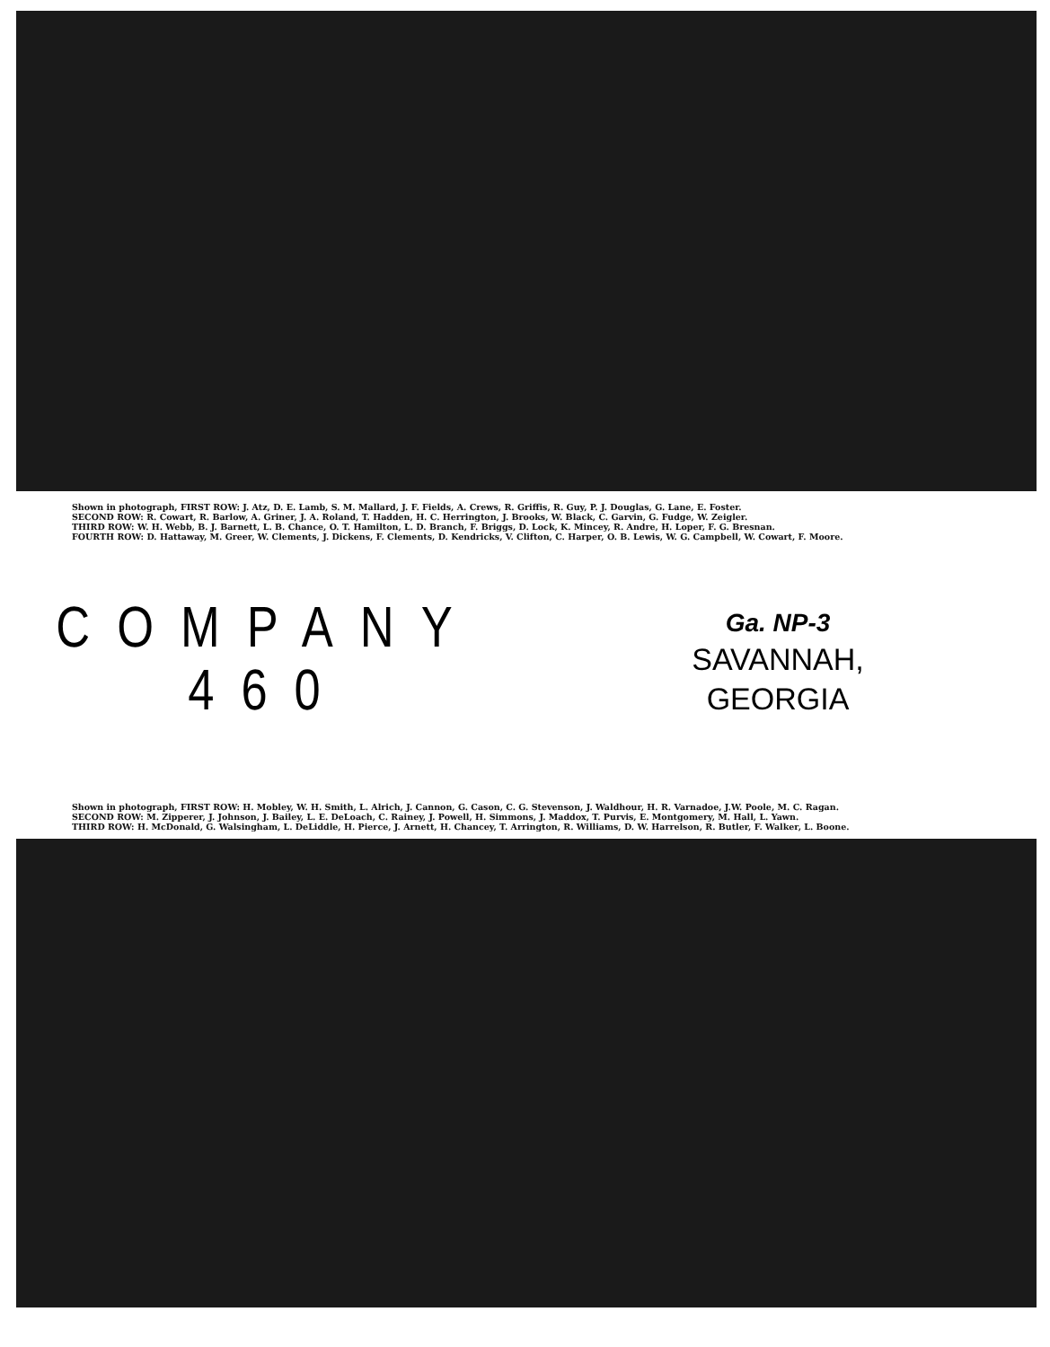Shown in photograph, FIRST ROW: J. Atz, D. E. Lamb, S. M. Mallard, J. F. Fields, A. Crews, R. Griffis, R. Guy, P. J. Douglas, G. Lane, E. Foster.
SECOND ROW: R. Cowart, R. Barlow, A. Griner, J. A. Roland, T. Hadden, H. C. Herrington, J. Brooks, W. Black, C. Garvin, G. Fudge, W. Zeigler.
THIRD ROW: W. H. Webb, B. J. Barnett, L. B. Chance, O. T. Hamilton, L. D. Branch, F. Briggs, D. Lock, K. Mincey, R. Andre, H. Loper, F. G. Bresnan.
FOURTH ROW: D. Hattaway, M. Greer, W. Clements, J. Dickens, F. Clements, D. Kendricks, V. Clifton, C. Harper, O. B. Lewis, W. G. Campbell, W. Cowart, F. Moore.
COMPANY
460
Ga. NP-3
SAVANNAH,
GEORGIA
Shown in photograph, FIRST ROW: H. Mobley, W. H. Smith, L. Alrich, J. Cannon, G. Cason, C. G. Stevenson, J. Waldhour, H. R. Varnadoe, J.W. Poole, M. C. Ragan.
SECOND ROW: M. Zipperer, J. Johnson, J. Bailey, L. E. DeLoach, C. Rainey, J. Powell, H. Simmons, J. Maddox, T. Purvis, E. Montgomery, M. Hall, L. Yawn.
THIRD ROW: H. McDonald, G. Walsingham, L. DeLiddle, H. Pierce, J. Arnett, H. Chancey, T. Arrington, R. Williams, D. W. Harrelson, R. Butler, F. Walker, L. Boone.